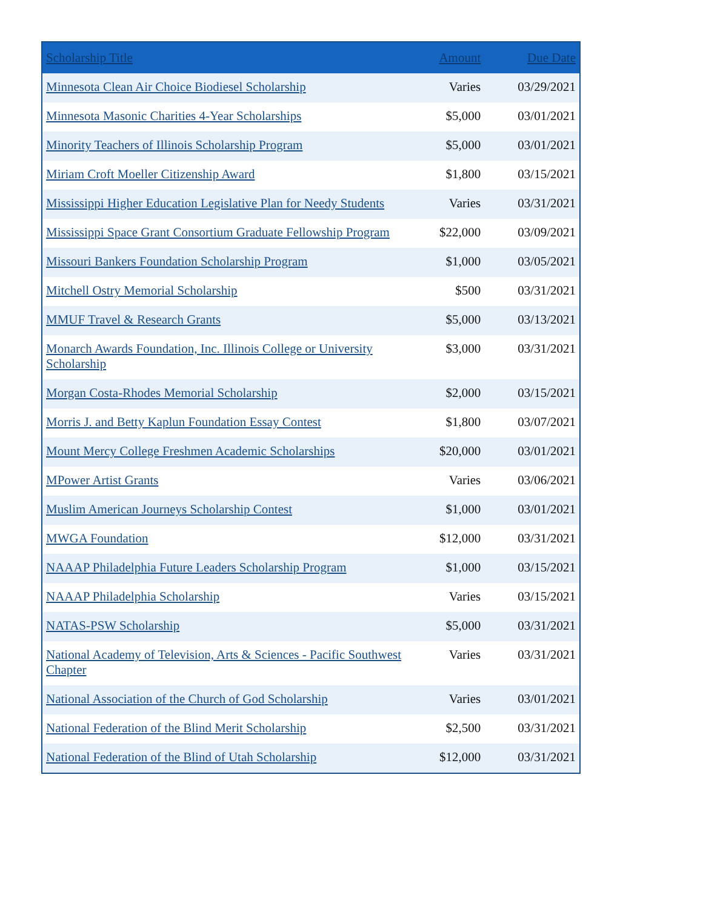| Scholarship Title | Amount | Due Date |
| --- | --- | --- |
| Minnesota Clean Air Choice Biodiesel Scholarship | Varies | 03/29/2021 |
| Minnesota Masonic Charities 4-Year Scholarships | $5,000 | 03/01/2021 |
| Minority Teachers of Illinois Scholarship Program | $5,000 | 03/01/2021 |
| Miriam Croft Moeller Citizenship Award | $1,800 | 03/15/2021 |
| Mississippi Higher Education Legislative Plan for Needy Students | Varies | 03/31/2021 |
| Mississippi Space Grant Consortium Graduate Fellowship Program | $22,000 | 03/09/2021 |
| Missouri Bankers Foundation Scholarship Program | $1,000 | 03/05/2021 |
| Mitchell Ostry Memorial Scholarship | $500 | 03/31/2021 |
| MMUF Travel & Research Grants | $5,000 | 03/13/2021 |
| Monarch Awards Foundation, Inc. Illinois College or University Scholarship | $3,000 | 03/31/2021 |
| Morgan Costa-Rhodes Memorial Scholarship | $2,000 | 03/15/2021 |
| Morris J. and Betty Kaplun Foundation Essay Contest | $1,800 | 03/07/2021 |
| Mount Mercy College Freshmen Academic Scholarships | $20,000 | 03/01/2021 |
| MPower Artist Grants | Varies | 03/06/2021 |
| Muslim American Journeys Scholarship Contest | $1,000 | 03/01/2021 |
| MWGA Foundation | $12,000 | 03/31/2021 |
| NAAAP Philadelphia Future Leaders Scholarship Program | $1,000 | 03/15/2021 |
| NAAAP Philadelphia Scholarship | Varies | 03/15/2021 |
| NATAS-PSW Scholarship | $5,000 | 03/31/2021 |
| National Academy of Television, Arts & Sciences - Pacific Southwest Chapter | Varies | 03/31/2021 |
| National Association of the Church of God Scholarship | Varies | 03/01/2021 |
| National Federation of the Blind Merit Scholarship | $2,500 | 03/31/2021 |
| National Federation of the Blind of Utah Scholarship | $12,000 | 03/31/2021 |